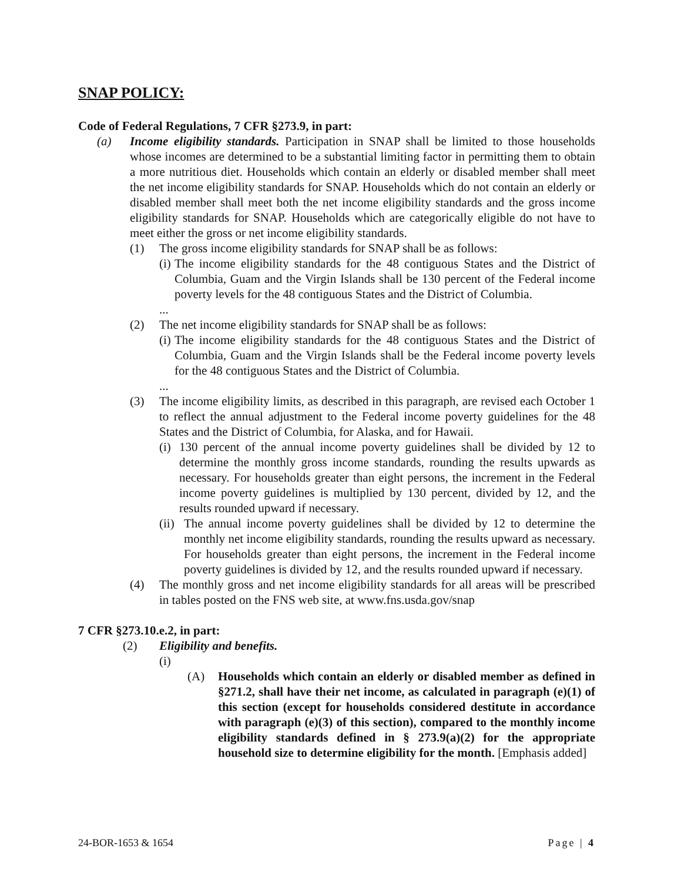SNAP POLICY:
Code of Federal Regulations, 7 CFR §273.9, in part:
(a) Income eligibility standards. Participation in SNAP shall be limited to those households whose incomes are determined to be a substantial limiting factor in permitting them to obtain a more nutritious diet. Households which contain an elderly or disabled member shall meet the net income eligibility standards for SNAP. Households which do not contain an elderly or disabled member shall meet both the net income eligibility standards and the gross income eligibility standards for SNAP. Households which are categorically eligible do not have to meet either the gross or net income eligibility standards.
(1) The gross income eligibility standards for SNAP shall be as follows:
(i) The income eligibility standards for the 48 contiguous States and the District of Columbia, Guam and the Virgin Islands shall be 130 percent of the Federal income poverty levels for the 48 contiguous States and the District of Columbia.
...
(2) The net income eligibility standards for SNAP shall be as follows:
(i) The income eligibility standards for the 48 contiguous States and the District of Columbia, Guam and the Virgin Islands shall be the Federal income poverty levels for the 48 contiguous States and the District of Columbia.
...
(3) The income eligibility limits, as described in this paragraph, are revised each October 1 to reflect the annual adjustment to the Federal income poverty guidelines for the 48 States and the District of Columbia, for Alaska, and for Hawaii.
(i) 130 percent of the annual income poverty guidelines shall be divided by 12 to determine the monthly gross income standards, rounding the results upwards as necessary. For households greater than eight persons, the increment in the Federal income poverty guidelines is multiplied by 130 percent, divided by 12, and the results rounded upward if necessary.
(ii) The annual income poverty guidelines shall be divided by 12 to determine the monthly net income eligibility standards, rounding the results upward as necessary. For households greater than eight persons, the increment in the Federal income poverty guidelines is divided by 12, and the results rounded upward if necessary.
(4) The monthly gross and net income eligibility standards for all areas will be prescribed in tables posted on the FNS web site, at www.fns.usda.gov/snap
7 CFR §273.10.e.2, in part:
(2) Eligibility and benefits.
(i)
(A) Households which contain an elderly or disabled member as defined in §271.2, shall have their net income, as calculated in paragraph (e)(1) of this section (except for households considered destitute in accordance with paragraph (e)(3) of this section), compared to the monthly income eligibility standards defined in § 273.9(a)(2) for the appropriate household size to determine eligibility for the month. [Emphasis added]
24-BOR-1653 & 1654 Page | 4